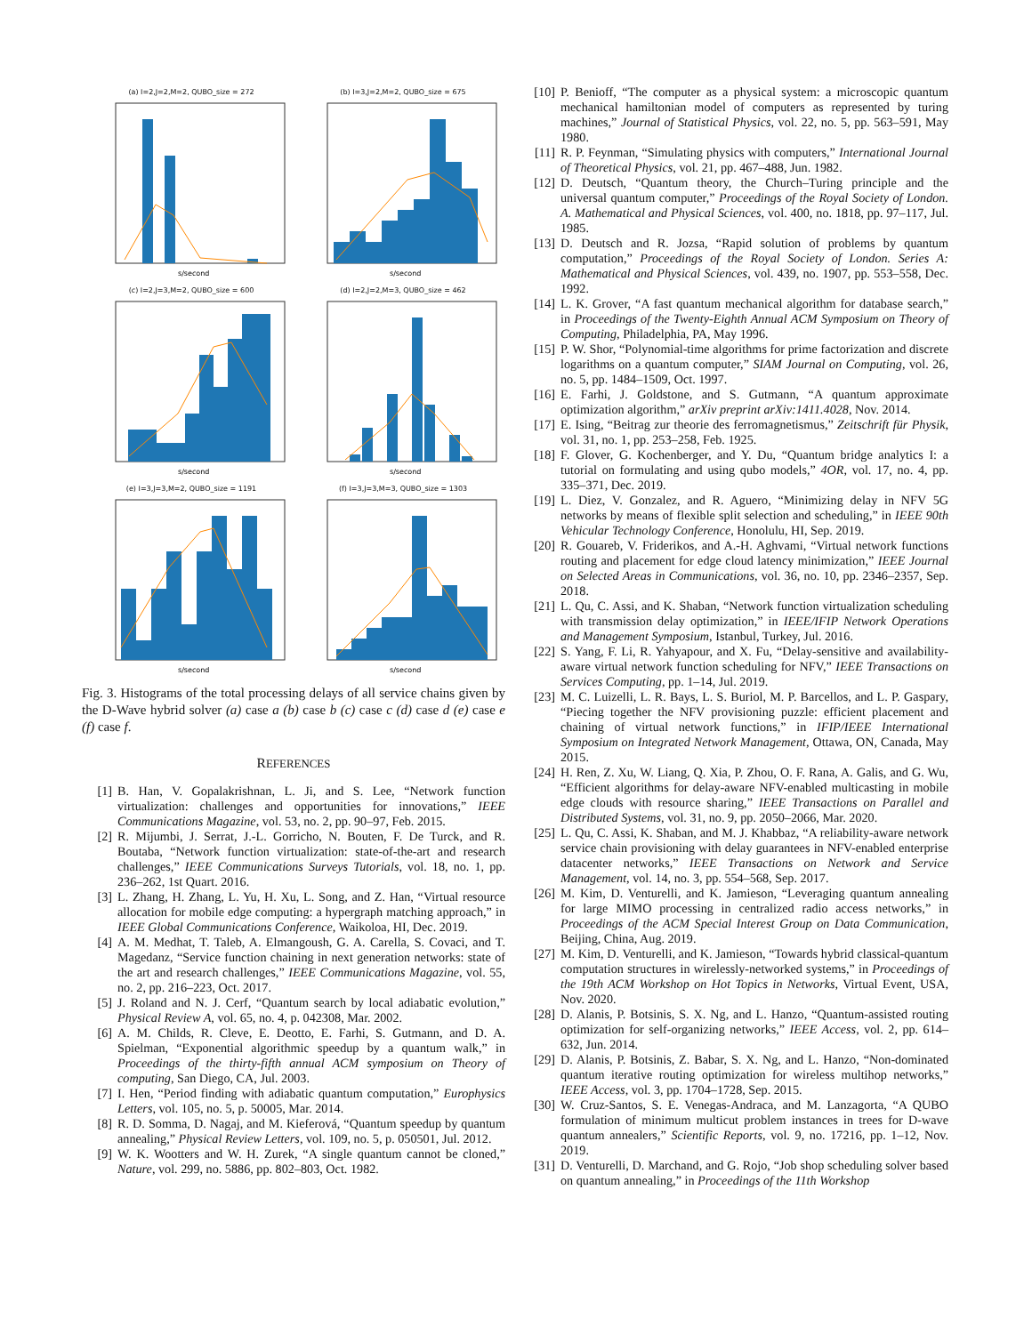(a) I=2,J=2,M=2, QUBO_size = 272
s/second
(b) I=3,J=2,M=2, QUBO_size = 675
s/second
(c) I=2,J=3,M=2, QUBO_size = 600
s/second
(d) I=2,J=2,M=3, QUBO_size = 462
s/second
(e) I=3,J=3,M=2, QUBO_size = 1191
s/second
(f) I=3,J=3,M=3, QUBO_size = 1303
s/second
Fig. 3. Histograms of the total processing delays of all service chains given by the D-Wave hybrid solver (a) case a (b) case b (c) case c (d) case d (e) case e (f) case f.
REFERENCES
[1] B. Han, V. Gopalakrishnan, L. Ji, and S. Lee, “Network function virtualization: challenges and opportunities for innovations,” IEEE Communications Magazine, vol. 53, no. 2, pp. 90–97, Feb. 2015.
[2] R. Mijumbi, J. Serrat, J.-L. Gorricho, N. Bouten, F. De Turck, and R. Boutaba, “Network function virtualization: state-of-the-art and research challenges,” IEEE Communications Surveys Tutorials, vol. 18, no. 1, pp. 236–262, 1st Quart. 2016.
[3] L. Zhang, H. Zhang, L. Yu, H. Xu, L. Song, and Z. Han, “Virtual resource allocation for mobile edge computing: a hypergraph matching approach,” in IEEE Global Communications Conference, Waikoloa, HI, Dec. 2019.
[4] A. M. Medhat, T. Taleb, A. Elmangoush, G. A. Carella, S. Covaci, and T. Magedanz, “Service function chaining in next generation networks: state of the art and research challenges,” IEEE Communications Magazine, vol. 55, no. 2, pp. 216–223, Oct. 2017.
[5] J. Roland and N. J. Cerf, “Quantum search by local adiabatic evolution,” Physical Review A, vol. 65, no. 4, p. 042308, Mar. 2002.
[6] A. M. Childs, R. Cleve, E. Deotto, E. Farhi, S. Gutmann, and D. A. Spielman, “Exponential algorithmic speedup by a quantum walk,” in Proceedings of the thirty-fifth annual ACM symposium on Theory of computing, San Diego, CA, Jul. 2003.
[7] I. Hen, “Period finding with adiabatic quantum computation,” Europhysics Letters, vol. 105, no. 5, p. 50005, Mar. 2014.
[8] R. D. Somma, D. Nagaj, and M. Kieferová, “Quantum speedup by quantum annealing,” Physical Review Letters, vol. 109, no. 5, p. 050501, Jul. 2012.
[9] W. K. Wootters and W. H. Zurek, “A single quantum cannot be cloned,” Nature, vol. 299, no. 5886, pp. 802–803, Oct. 1982.
[10] P. Benioff, “The computer as a physical system: a microscopic quantum mechanical hamiltonian model of computers as represented by turing machines,” Journal of Statistical Physics, vol. 22, no. 5, pp. 563–591, May 1980.
[11] R. P. Feynman, “Simulating physics with computers,” International Journal of Theoretical Physics, vol. 21, pp. 467–488, Jun. 1982.
[12] D. Deutsch, “Quantum theory, the Church–Turing principle and the universal quantum computer,” Proceedings of the Royal Society of London. A. Mathematical and Physical Sciences, vol. 400, no. 1818, pp. 97–117, Jul. 1985.
[13] D. Deutsch and R. Jozsa, “Rapid solution of problems by quantum computation,” Proceedings of the Royal Society of London. Series A: Mathematical and Physical Sciences, vol. 439, no. 1907, pp. 553–558, Dec. 1992.
[14] L. K. Grover, “A fast quantum mechanical algorithm for database search,” in Proceedings of the Twenty-Eighth Annual ACM Symposium on Theory of Computing, Philadelphia, PA, May 1996.
[15] P. W. Shor, “Polynomial-time algorithms for prime factorization and discrete logarithms on a quantum computer,” SIAM Journal on Computing, vol. 26, no. 5, pp. 1484–1509, Oct. 1997.
[16] E. Farhi, J. Goldstone, and S. Gutmann, “A quantum approximate optimization algorithm,” arXiv preprint arXiv:1411.4028, Nov. 2014.
[17] E. Ising, “Beitrag zur theorie des ferromagnetismus,” Zeitschrift für Physik, vol. 31, no. 1, pp. 253–258, Feb. 1925.
[18] F. Glover, G. Kochenberger, and Y. Du, “Quantum bridge analytics I: a tutorial on formulating and using qubo models,” 4OR, vol. 17, no. 4, pp. 335–371, Dec. 2019.
[19] L. Diez, V. Gonzalez, and R. Aguero, “Minimizing delay in NFV 5G networks by means of flexible split selection and scheduling,” in IEEE 90th Vehicular Technology Conference, Honolulu, HI, Sep. 2019.
[20] R. Gouareb, V. Friderikos, and A.-H. Aghvami, “Virtual network functions routing and placement for edge cloud latency minimization,” IEEE Journal on Selected Areas in Communications, vol. 36, no. 10, pp. 2346–2357, Sep. 2018.
[21] L. Qu, C. Assi, and K. Shaban, “Network function virtualization scheduling with transmission delay optimization,” in IEEE/IFIP Network Operations and Management Symposium, Istanbul, Turkey, Jul. 2016.
[22] S. Yang, F. Li, R. Yahyapour, and X. Fu, “Delay-sensitive and availability-aware virtual network function scheduling for NFV,” IEEE Transactions on Services Computing, pp. 1–14, Jul. 2019.
[23] M. C. Luizelli, L. R. Bays, L. S. Buriol, M. P. Barcellos, and L. P. Gaspary, “Piecing together the NFV provisioning puzzle: efficient placement and chaining of virtual network functions,” in IFIP/IEEE International Symposium on Integrated Network Management, Ottawa, ON, Canada, May 2015.
[24] H. Ren, Z. Xu, W. Liang, Q. Xia, P. Zhou, O. F. Rana, A. Galis, and G. Wu, “Efficient algorithms for delay-aware NFV-enabled multicasting in mobile edge clouds with resource sharing,” IEEE Transactions on Parallel and Distributed Systems, vol. 31, no. 9, pp. 2050–2066, Mar. 2020.
[25] L. Qu, C. Assi, K. Shaban, and M. J. Khabbaz, “A reliability-aware network service chain provisioning with delay guarantees in NFV-enabled enterprise datacenter networks,” IEEE Transactions on Network and Service Management, vol. 14, no. 3, pp. 554–568, Sep. 2017.
[26] M. Kim, D. Venturelli, and K. Jamieson, “Leveraging quantum annealing for large MIMO processing in centralized radio access networks,” in Proceedings of the ACM Special Interest Group on Data Communication, Beijing, China, Aug. 2019.
[27] M. Kim, D. Venturelli, and K. Jamieson, “Towards hybrid classical-quantum computation structures in wirelessly-networked systems,” in Proceedings of the 19th ACM Workshop on Hot Topics in Networks, Virtual Event, USA, Nov. 2020.
[28] D. Alanis, P. Botsinis, S. X. Ng, and L. Hanzo, “Quantum-assisted routing optimization for self-organizing networks,” IEEE Access, vol. 2, pp. 614–632, Jun. 2014.
[29] D. Alanis, P. Botsinis, Z. Babar, S. X. Ng, and L. Hanzo, “Non-dominated quantum iterative routing optimization for wireless multihop networks,” IEEE Access, vol. 3, pp. 1704–1728, Sep. 2015.
[30] W. Cruz-Santos, S. E. Venegas-Andraca, and M. Lanzagorta, “A QUBO formulation of minimum multicut problem instances in trees for D-wave quantum annealers,” Scientific Reports, vol. 9, no. 17216, pp. 1–12, Nov. 2019.
[31] D. Venturelli, D. Marchand, and G. Rojo, “Job shop scheduling solver based on quantum annealing,” in Proceedings of the 11th Workshop